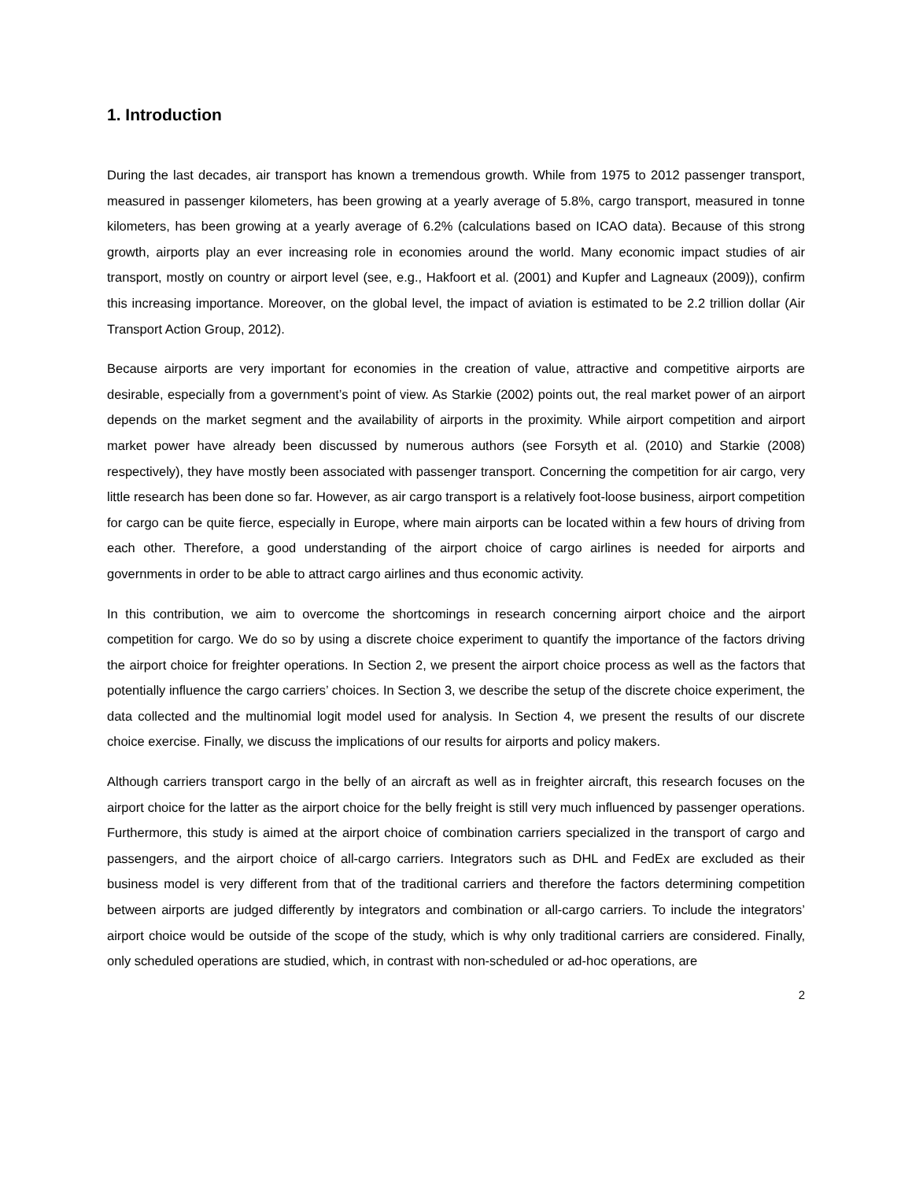1. Introduction
During the last decades, air transport has known a tremendous growth. While from 1975 to 2012 passenger transport, measured in passenger kilometers, has been growing at a yearly average of 5.8%, cargo transport, measured in tonne kilometers, has been growing at a yearly average of 6.2% (calculations based on ICAO data). Because of this strong growth, airports play an ever increasing role in economies around the world. Many economic impact studies of air transport, mostly on country or airport level (see, e.g., Hakfoort et al. (2001) and Kupfer and Lagneaux (2009)), confirm this increasing importance. Moreover, on the global level, the impact of aviation is estimated to be 2.2 trillion dollar (Air Transport Action Group, 2012).
Because airports are very important for economies in the creation of value, attractive and competitive airports are desirable, especially from a government’s point of view. As Starkie (2002) points out, the real market power of an airport depends on the market segment and the availability of airports in the proximity. While airport competition and airport market power have already been discussed by numerous authors (see Forsyth et al. (2010) and Starkie (2008) respectively), they have mostly been associated with passenger transport. Concerning the competition for air cargo, very little research has been done so far. However, as air cargo transport is a relatively foot-loose business, airport competition for cargo can be quite fierce, especially in Europe, where main airports can be located within a few hours of driving from each other. Therefore, a good understanding of the airport choice of cargo airlines is needed for airports and governments in order to be able to attract cargo airlines and thus economic activity.
In this contribution, we aim to overcome the shortcomings in research concerning airport choice and the airport competition for cargo. We do so by using a discrete choice experiment to quantify the importance of the factors driving the airport choice for freighter operations. In Section 2, we present the airport choice process as well as the factors that potentially influence the cargo carriers’ choices. In Section 3, we describe the setup of the discrete choice experiment, the data collected and the multinomial logit model used for analysis. In Section 4, we present the results of our discrete choice exercise. Finally, we discuss the implications of our results for airports and policy makers.
Although carriers transport cargo in the belly of an aircraft as well as in freighter aircraft, this research focuses on the airport choice for the latter as the airport choice for the belly freight is still very much influenced by passenger operations. Furthermore, this study is aimed at the airport choice of combination carriers specialized in the transport of cargo and passengers, and the airport choice of all-cargo carriers. Integrators such as DHL and FedEx are excluded as their business model is very different from that of the traditional carriers and therefore the factors determining competition between airports are judged differently by integrators and combination or all-cargo carriers. To include the integrators’ airport choice would be outside of the scope of the study, which is why only traditional carriers are considered. Finally, only scheduled operations are studied, which, in contrast with non-scheduled or ad-hoc operations, are
2